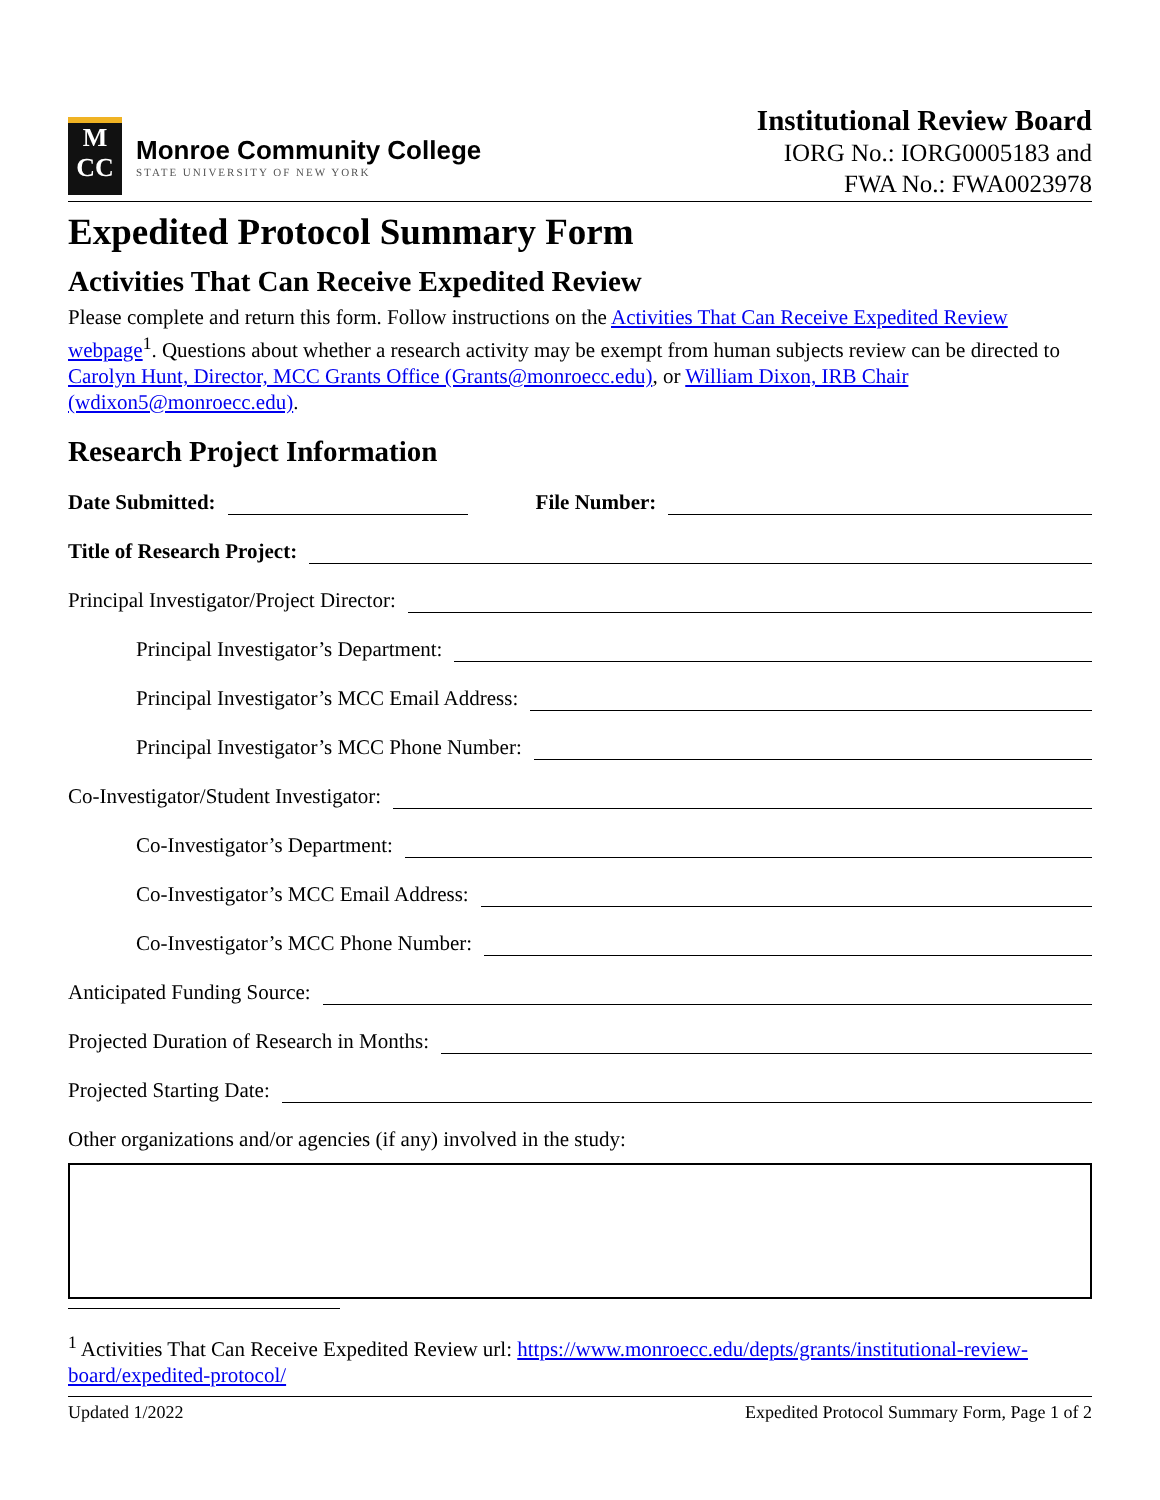M
CC
Monroe Community College
STATE UNIVERSITY OF NEW YORK
Institutional Review Board
IORG No.: IORG0005183 and
FWA No.: FWA0023978
Expedited Protocol Summary Form
Activities That Can Receive Expedited Review
Please complete and return this form. Follow instructions on the Activities That Can Receive Expedited Review webpage<sup>1</sup>. Questions about whether a research activity may be exempt from human subjects review can be directed to Carolyn Hunt, Director, MCC Grants Office (Grants@monroecc.edu), or William Dixon, IRB Chair (wdixon5@monroecc.edu).
Research Project Information
Date Submitted: File Number:
Title of Research Project:
Principal Investigator/Project Director:
Principal Investigator’s Department:
Principal Investigator’s MCC Email Address:
Principal Investigator’s MCC Phone Number:
Co-Investigator/Student Investigator:
Co-Investigator’s Department:
Co-Investigator’s MCC Email Address:
Co-Investigator’s MCC Phone Number:
Anticipated Funding Source:
Projected Duration of Research in Months:
Projected Starting Date:
Other organizations and/or agencies (if any) involved in the study:
<sup>1</sup> Activities That Can Receive Expedited Review url: https://www.monroecc.edu/depts/grants/institutional-review-board/expedited-protocol/
Updated 1/2022 Expedited Protocol Summary Form, Page 1 of 2